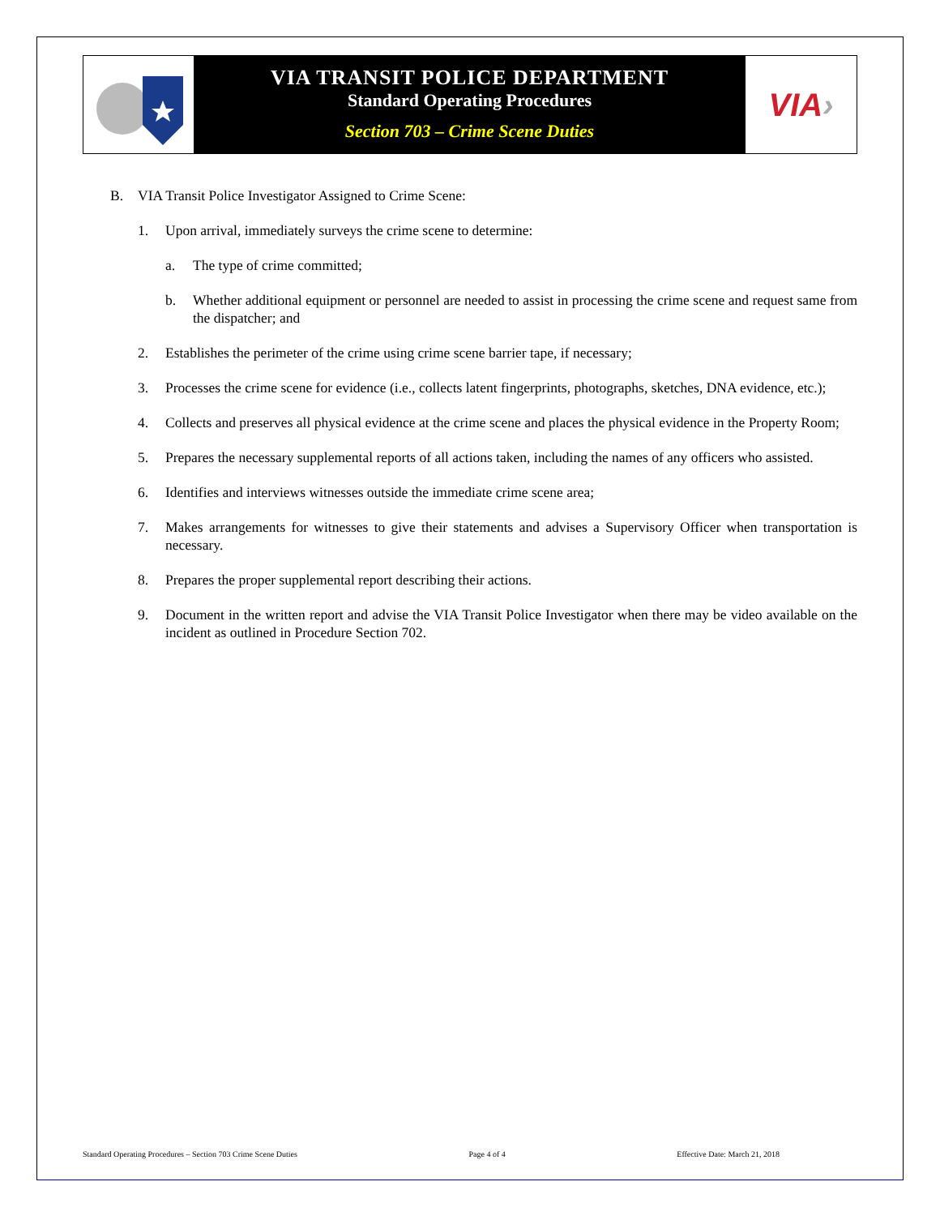VIA TRANSIT POLICE DEPARTMENT
Standard Operating Procedures
Section 703 – Crime Scene Duties
VIA ›
B. VIA Transit Police Investigator Assigned to Crime Scene:
1. Upon arrival, immediately surveys the crime scene to determine:
a. The type of crime committed;
b. Whether additional equipment or personnel are needed to assist in processing the crime scene and request same from the dispatcher; and
2. Establishes the perimeter of the crime using crime scene barrier tape, if necessary;
3. Processes the crime scene for evidence (i.e., collects latent fingerprints, photographs, sketches, DNA evidence, etc.);
4. Collects and preserves all physical evidence at the crime scene and places the physical evidence in the Property Room;
5. Prepares the necessary supplemental reports of all actions taken, including the names of any officers who assisted.
6. Identifies and interviews witnesses outside the immediate crime scene area;
7. Makes arrangements for witnesses to give their statements and advises a Supervisory Officer when transportation is necessary.
8. Prepares the proper supplemental report describing their actions.
9. Document in the written report and advise the VIA Transit Police Investigator when there may be video available on the incident as outlined in Procedure Section 702.
Standard Operating Procedures – Section 703 Crime Scene Duties Page 4 of 4 Effective Date: March 21, 2018